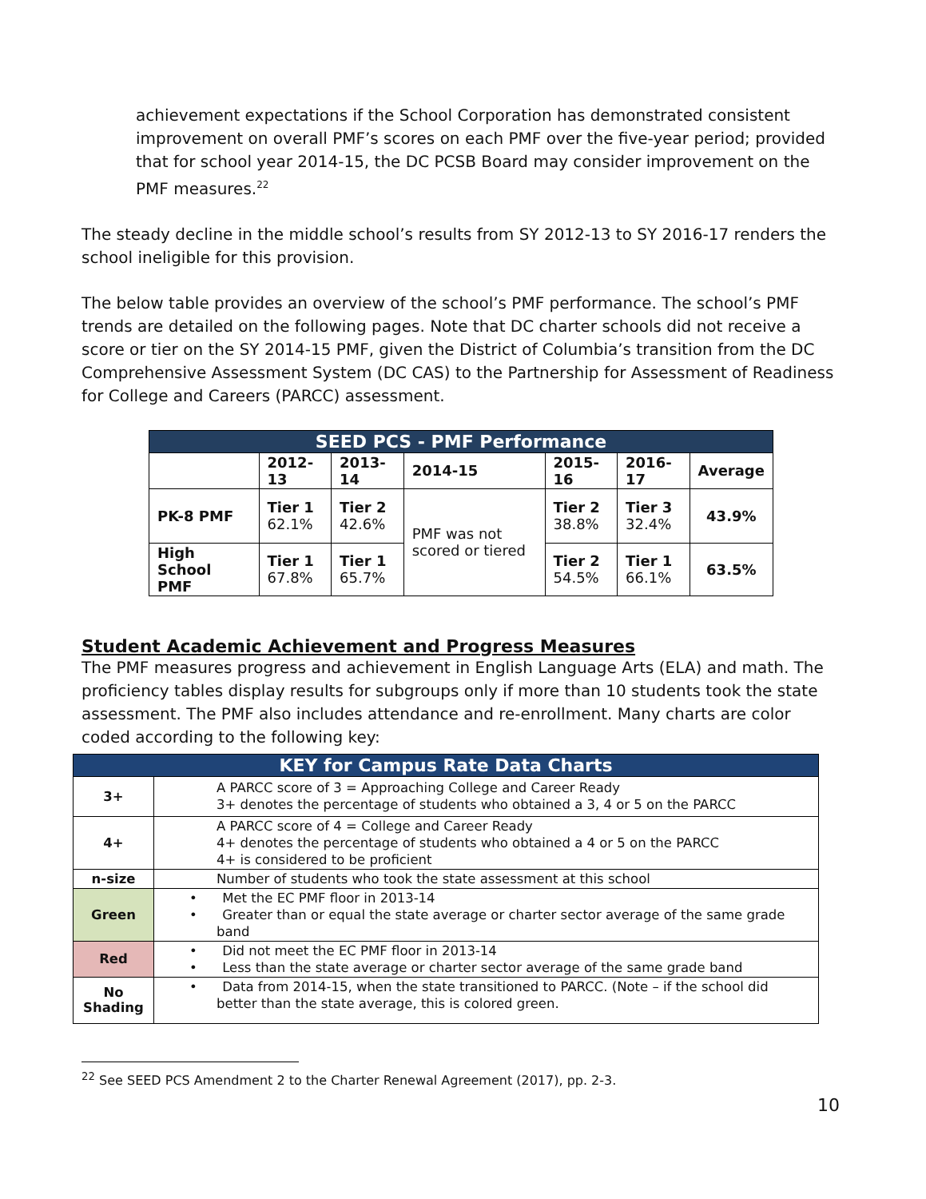achievement expectations if the School Corporation has demonstrated consistent improvement on overall PMF’s scores on each PMF over the five-year period; provided that for school year 2014-15, the DC PCSB Board may consider improvement on the PMF measures.<sup>22</sup>
The steady decline in the middle school’s results from SY 2012-13 to SY 2016-17 renders the school ineligible for this provision.
The below table provides an overview of the school’s PMF performance. The school’s PMF trends are detailed on the following pages. Note that DC charter schools did not receive a score or tier on the SY 2014-15 PMF, given the District of Columbia’s transition from the DC Comprehensive Assessment System (DC CAS) to the Partnership for Assessment of Readiness for College and Careers (PARCC) assessment.
| SEED PCS - PMF Performance | | | | | | |
| --- | --- | --- | --- | --- | --- | --- |
| | 2012-13 | 2013-14 | 2014-15 | 2015-16 | 2016-17 | Average |
| PK-8 PMF | Tier 1 62.1% | Tier 2 42.6% | PMF was not scored or tiered | Tier 2 38.8% | Tier 3 32.4% | 43.9% |
| High School PMF | Tier 1 67.8% | Tier 1 65.7% | | Tier 2 54.5% | Tier 1 66.1% | 63.5% |
Student Academic Achievement and Progress Measures
The PMF measures progress and achievement in English Language Arts (ELA) and math. The proficiency tables display results for subgroups only if more than 10 students took the state assessment. The PMF also includes attendance and re-enrollment. Many charts are color coded according to the following key:
| KEY for Campus Rate Data Charts | |
| --- | --- |
| 3+ | A PARCC score of 3 = Approaching College and Career Ready 3+ denotes the percentage of students who obtained a 3, 4 or 5 on the PARCC |
| 4+ | A PARCC score of 4 = College and Career Ready 4+ denotes the percentage of students who obtained a 4 or 5 on the PARCC 4+ is considered to be proficient |
| n-size | Number of students who took the state assessment at this school |
| Green | • Met the EC PMF floor in 2013-14 • Greater than or equal the state average or charter sector average of the same grade band |
| Red | • Did not meet the EC PMF floor in 2013-14 • Less than the state average or charter sector average of the same grade band |
| No Shading | • Data from 2014-15, when the state transitioned to PARCC. (Note – if the school did better than the state average, this is colored green. |
<sup>22</sup> See SEED PCS Amendment 2 to the Charter Renewal Agreement (2017), pp. 2-3.
10